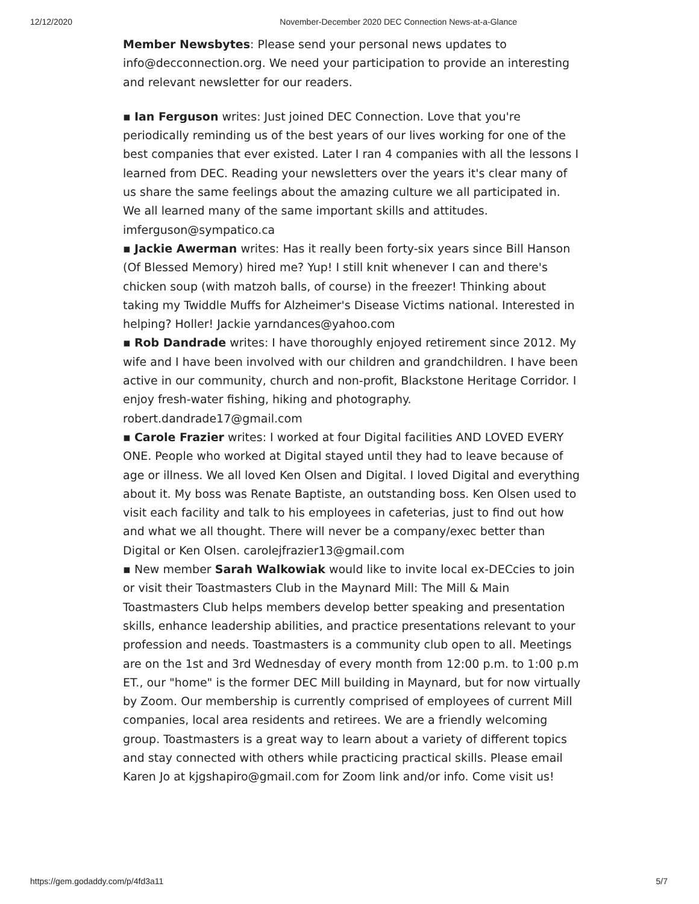12/12/2020 November-December 2020 DEC Connection News-at-a-Glance
Member Newsbytes: Please send your personal news updates to info@decconnection.org. We need your participation to provide an interesting and relevant newsletter for our readers.
▪ Ian Ferguson writes: Just joined DEC Connection. Love that you're periodically reminding us of the best years of our lives working for one of the best companies that ever existed. Later I ran 4 companies with all the lessons I learned from DEC. Reading your newsletters over the years it's clear many of us share the same feelings about the amazing culture we all participated in. We all learned many of the same important skills and attitudes. imferguson@sympatico.ca
▪ Jackie Awerman writes: Has it really been forty-six years since Bill Hanson (Of Blessed Memory) hired me? Yup! I still knit whenever I can and there's chicken soup (with matzoh balls, of course) in the freezer! Thinking about taking my Twiddle Muffs for Alzheimer's Disease Victims national. Interested in helping? Holler! Jackie yarndances@yahoo.com
▪ Rob Dandrade writes: I have thoroughly enjoyed retirement since 2012. My wife and I have been involved with our children and grandchildren. I have been active in our community, church and non-profit, Blackstone Heritage Corridor. I enjoy fresh-water fishing, hiking and photography. robert.dandrade17@gmail.com
▪ Carole Frazier writes: I worked at four Digital facilities AND LOVED EVERY ONE. People who worked at Digital stayed until they had to leave because of age or illness. We all loved Ken Olsen and Digital. I loved Digital and everything about it. My boss was Renate Baptiste, an outstanding boss. Ken Olsen used to visit each facility and talk to his employees in cafeterias, just to find out how and what we all thought. There will never be a company/exec better than Digital or Ken Olsen. carolejfrazier13@gmail.com
▪ New member Sarah Walkowiak would like to invite local ex-DECcies to join or visit their Toastmasters Club in the Maynard Mill: The Mill & Main Toastmasters Club helps members develop better speaking and presentation skills, enhance leadership abilities, and practice presentations relevant to your profession and needs. Toastmasters is a community club open to all. Meetings are on the 1st and 3rd Wednesday of every month from 12:00 p.m. to 1:00 p.m ET., our "home" is the former DEC Mill building in Maynard, but for now virtually by Zoom. Our membership is currently comprised of employees of current Mill companies, local area residents and retirees. We are a friendly welcoming group. Toastmasters is a great way to learn about a variety of different topics and stay connected with others while practicing practical skills. Please email Karen Jo at kjgshapiro@gmail.com for Zoom link and/or info. Come visit us!
https://gem.godaddy.com/p/4fd3a11 5/7